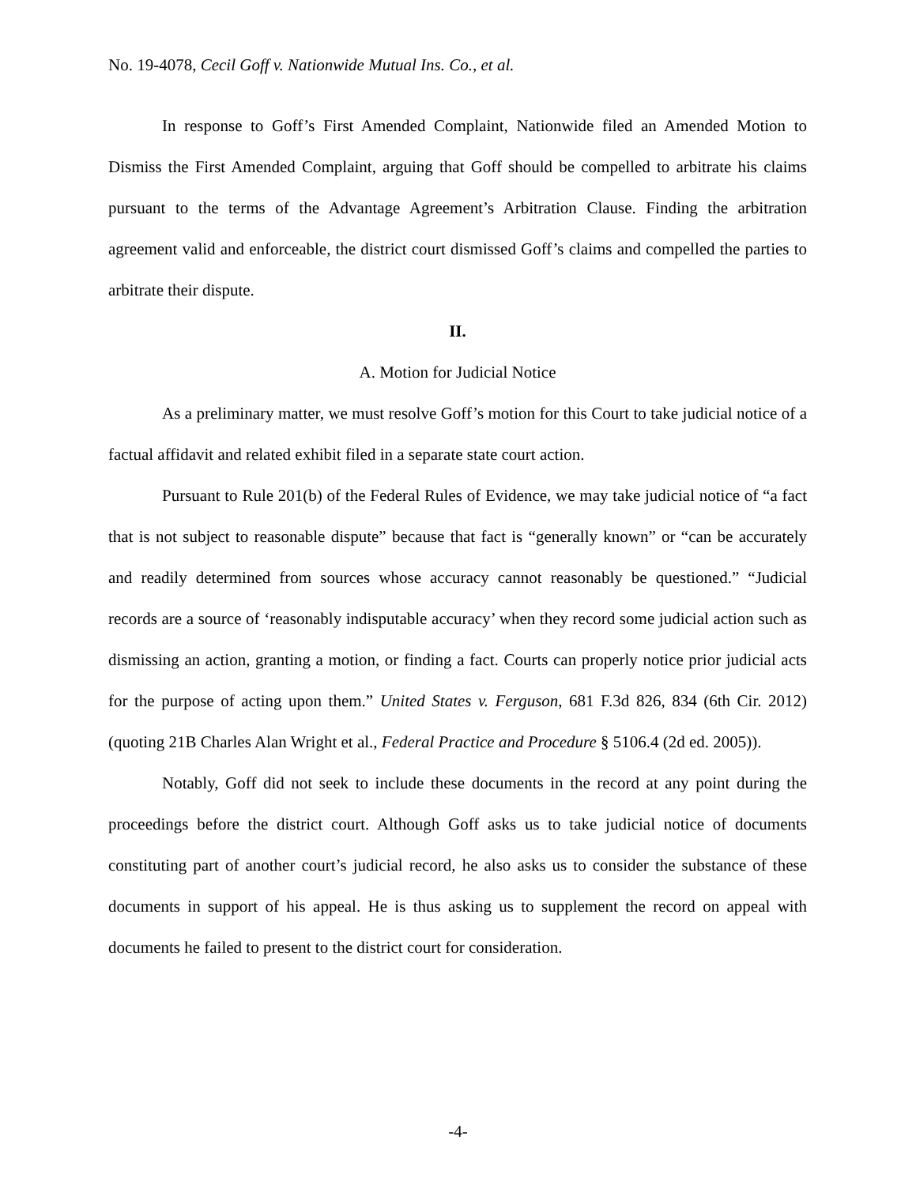No. 19-4078, Cecil Goff v. Nationwide Mutual Ins. Co., et al.
In response to Goff’s First Amended Complaint, Nationwide filed an Amended Motion to Dismiss the First Amended Complaint, arguing that Goff should be compelled to arbitrate his claims pursuant to the terms of the Advantage Agreement’s Arbitration Clause. Finding the arbitration agreement valid and enforceable, the district court dismissed Goff’s claims and compelled the parties to arbitrate their dispute.
II.
A. Motion for Judicial Notice
As a preliminary matter, we must resolve Goff’s motion for this Court to take judicial notice of a factual affidavit and related exhibit filed in a separate state court action.
Pursuant to Rule 201(b) of the Federal Rules of Evidence, we may take judicial notice of “a fact that is not subject to reasonable dispute” because that fact is “generally known” or “can be accurately and readily determined from sources whose accuracy cannot reasonably be questioned.” “Judicial records are a source of ‘reasonably indisputable accuracy’ when they record some judicial action such as dismissing an action, granting a motion, or finding a fact. Courts can properly notice prior judicial acts for the purpose of acting upon them.” United States v. Ferguson, 681 F.3d 826, 834 (6th Cir. 2012) (quoting 21B Charles Alan Wright et al., Federal Practice and Procedure § 5106.4 (2d ed. 2005)).
Notably, Goff did not seek to include these documents in the record at any point during the proceedings before the district court. Although Goff asks us to take judicial notice of documents constituting part of another court’s judicial record, he also asks us to consider the substance of these documents in support of his appeal. He is thus asking us to supplement the record on appeal with documents he failed to present to the district court for consideration.
-4-